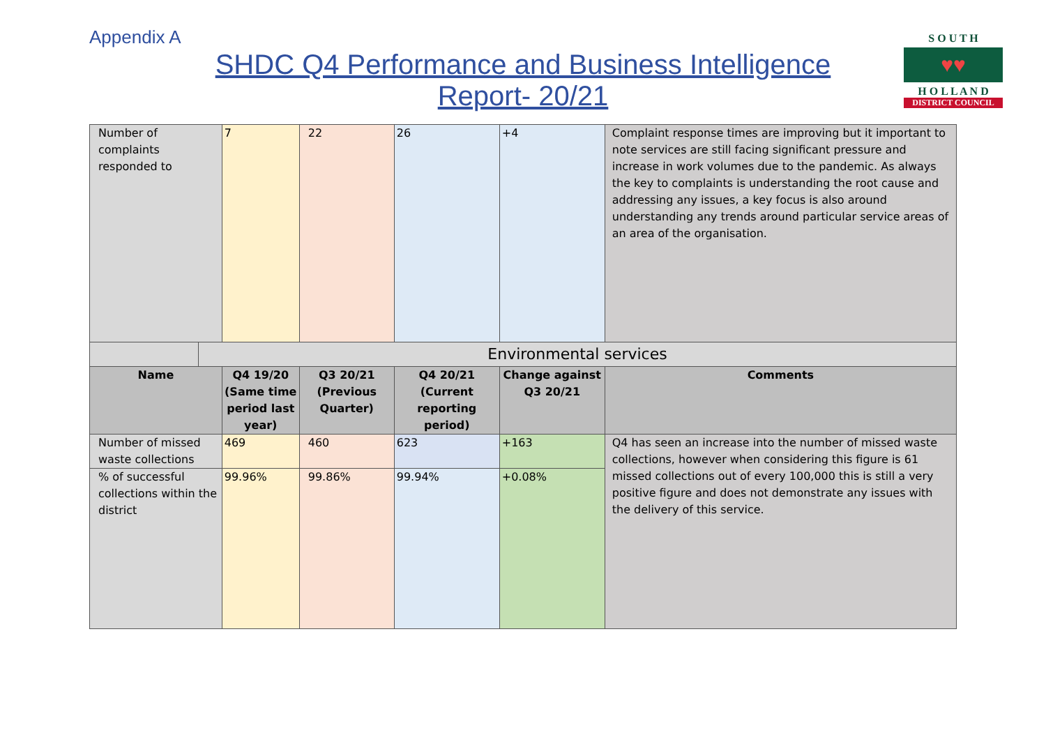Appendix A
SHDC Q4 Performance and Business Intelligence
Report- 20/21
S O U T H
♥♥
H O L L A N D
DISTRICT COUNCIL
| Number of complaints responded to | | 7 | 22 | 26 | +4 | Complaint response times are improving but it important to note services are still facing significant pressure and increase in work volumes due to the pandemic. As always the key to complaints is understanding the root cause and addressing any issues, a key focus is also around understanding any trends around particular service areas of an area of the organisation. |
| | Environmental services | | | | | |
| Name | | Q4 19/20 (Same time period last year) | Q3 20/21 (Previous Quarter) | Q4 20/21 (Current reporting period) | Change against Q3 20/21 | Comments |
| Number of missed waste collections | | 469 | 460 | 623 | +163 | Q4 has seen an increase into the number of missed waste collections, however when considering this figure is 61 missed collections out of every 100,000 this is still a very positive figure and does not demonstrate any issues with the delivery of this service. |
| % of successful collections within the district | | 99.96% | 99.86% | 99.94% | +0.08% | |